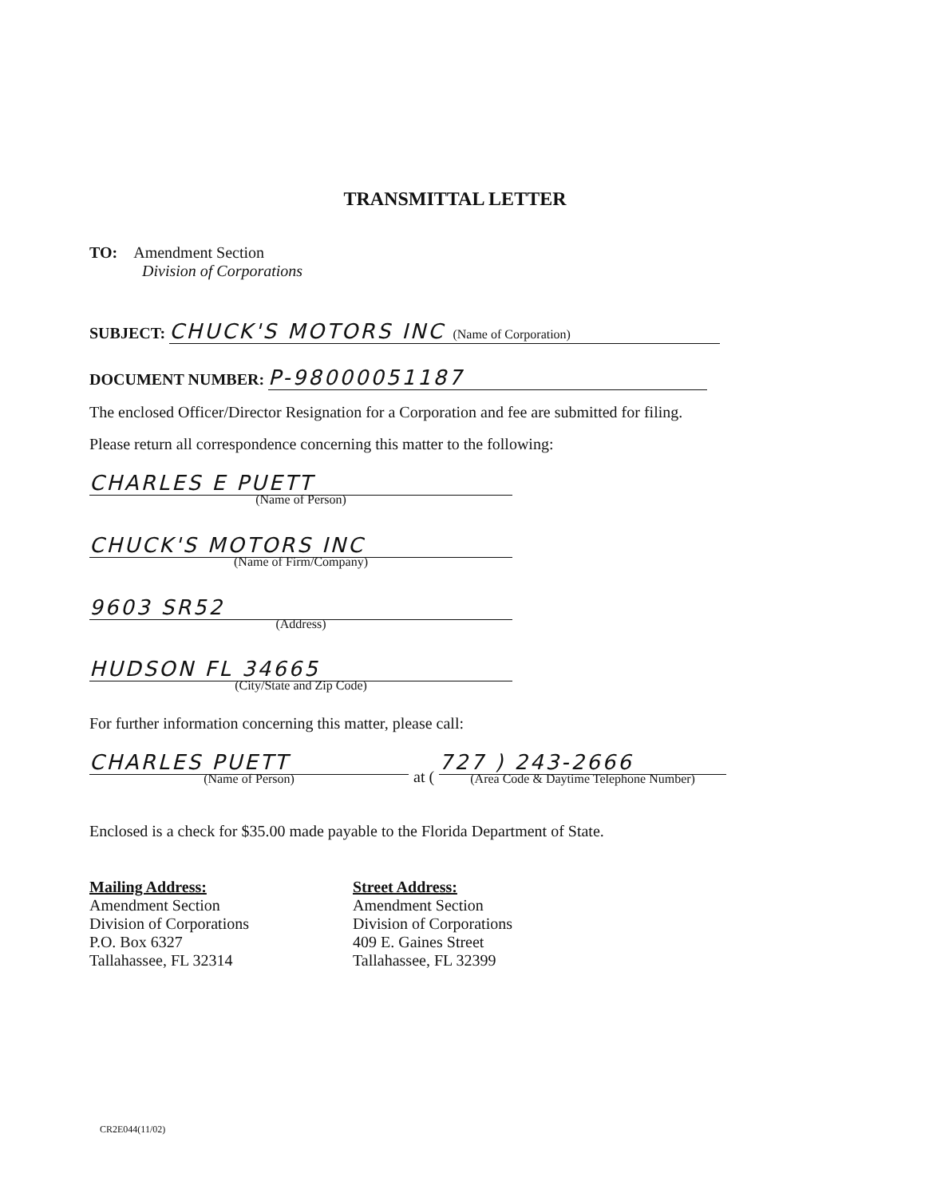TRANSMITTAL LETTER
TO: Amendment Section
Division of Corporations
SUBJECT: CHUCK'S MOTORS INC (Name of Corporation)
DOCUMENT NUMBER: P-98000051187
The enclosed Officer/Director Resignation for a Corporation and fee are submitted for filing.
Please return all correspondence concerning this matter to the following:
CHARLES E PUETT
(Name of Person)
CHUCK'S MOTORS INC
(Name of Firm/Company)
9603 SR52
(Address)
HUDSON FL 34665
(City/State and Zip Code)
For further information concerning this matter, please call:
CHARLES PUETT
(Name of Person)
at (
727 ) 243-2666
(Area Code & Daytime Telephone Number)
Enclosed is a check for $35.00 made payable to the Florida Department of State.
Mailing Address:
Amendment Section
Division of Corporations
P.O. Box 6327
Tallahassee, FL 32314
Street Address:
Amendment Section
Division of Corporations
409 E. Gaines Street
Tallahassee, FL 32399
CR2E044(11/02)